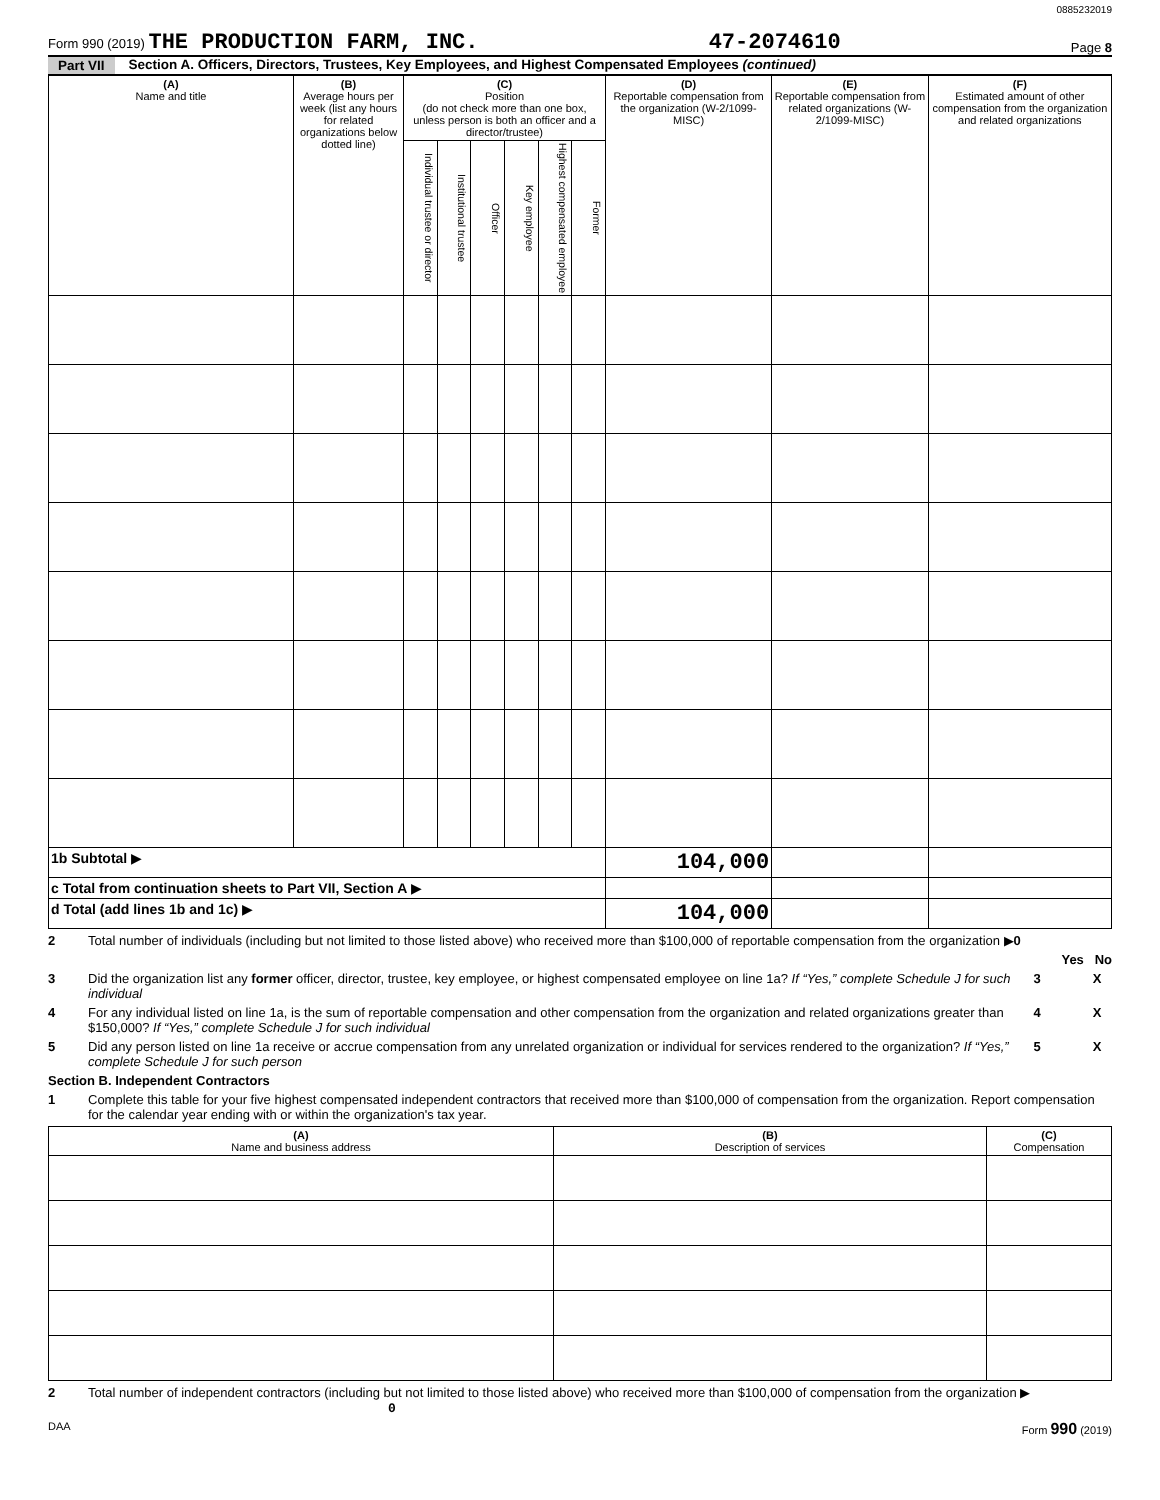0885232019
Form 990 (2019) THE PRODUCTION FARM, INC. 47-2074610 Page 8
Part VII Section A. Officers, Directors, Trustees, Key Employees, and Highest Compensated Employees (continued)
| (A) Name and title | (B) Average hours per week (list any hours for related organizations below dotted line) | (C) Position (do not check more than one box, unless person is both an officer and a director/trustee) | | | | | | (D) Reportable compensation from the organization (W-2/1099-MISC) | (E) Reportable compensation from related organizations (W-2/1099-MISC) | (F) Estimated amount of other compensation from the organization and related organizations |
| --- | --- | --- | --- | --- | --- | --- | --- | --- | --- | --- |
| | | Individual trustee or director | Institutional trustee | Officer | Key employee | Highest compensated employee | Former | | | |
| 1b Subtotal ▶ | | | | | | | | 104,000 | | |
| c Total from continuation sheets to Part VII, Section A ▶ | | | | | | | | | | |
| d Total (add lines 1b and 1c) ▶ | | | | | | | | 104,000 | | |
2 Total number of individuals (including but not limited to those listed above) who received more than $100,000 of reportable compensation from the organization ▶0
Yes No
3 Did the organization list any former officer, director, trustee, key employee, or highest compensated employee on line 1a? If “Yes,” complete Schedule J for such individual
3 X
4 For any individual listed on line 1a, is the sum of reportable compensation and other compensation from the organization and related organizations greater than $150,000? If “Yes,” complete Schedule J for such individual
4 X
5 Did any person listed on line 1a receive or accrue compensation from any unrelated organization or individual for services rendered to the organization? If “Yes,” complete Schedule J for such person
5 X
Section B. Independent Contractors
1 Complete this table for your five highest compensated independent contractors that received more than $100,000 of compensation from the organization. Report compensation for the calendar year ending with or within the organization's tax year.
| (A) Name and business address | (B) Description of services | (C) Compensation |
| --- | --- | --- |
2 Total number of independent contractors (including but not limited to those listed above) who received more than $100,000 of compensation from the organization ▶ 0
DAA Form 990 (2019)